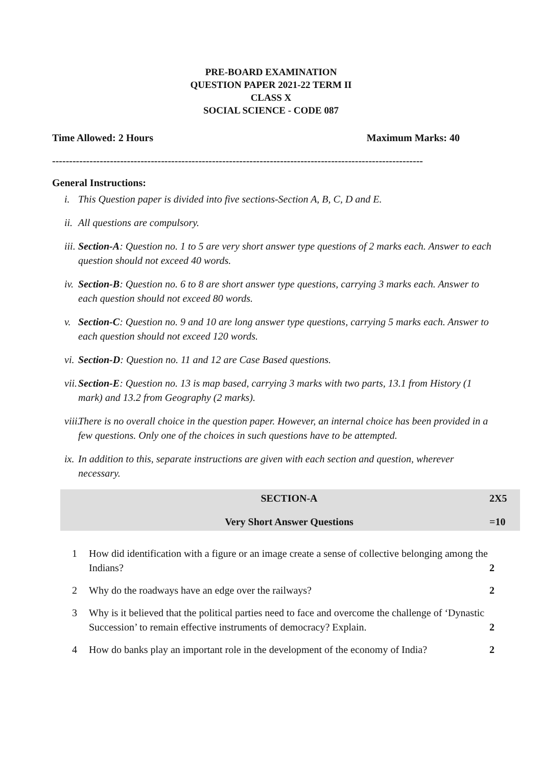PRE-BOARD EXAMINATION
QUESTION PAPER 2021-22 TERM II
CLASS X
SOCIAL SCIENCE - CODE 087
Time Allowed: 2 Hours Maximum Marks: 40
-------------------------------------------------------------------------------------------------------------
General Instructions:
i. This Question paper is divided into five sections-Section A, B, C, D and E.
ii. All questions are compulsory.
iii. Section-A: Question no. 1 to 5 are very short answer type questions of 2 marks each. Answer to each question should not exceed 40 words.
iv. Section-B: Question no. 6 to 8 are short answer type questions, carrying 3 marks each. Answer to each question should not exceed 80 words.
v. Section-C: Question no. 9 and 10 are long answer type questions, carrying 5 marks each. Answer to each question should not exceed 120 words.
vi. Section-D: Question no. 11 and 12 are Case Based questions.
vii. Section-E: Question no. 13 is map based, carrying 3 marks with two parts, 13.1 from History (1 mark) and 13.2 from Geography (2 marks).
viii. There is no overall choice in the question paper. However, an internal choice has been provided in a few questions. Only one of the choices in such questions have to be attempted.
ix. In addition to this, separate instructions are given with each section and question, wherever necessary.
| | SECTION-A Very Short Answer Questions | 2X5 =10 |
| 1 | How did identification with a figure or an image create a sense of collective belonging among the Indians? | 2 |
| 2 | Why do the roadways have an edge over the railways? | 2 |
| 3 | Why is it believed that the political parties need to face and overcome the challenge of ‘Dynastic Succession’ to remain effective instruments of democracy? Explain. | 2 |
| 4 | How do banks play an important role in the development of the economy of India? | 2 |